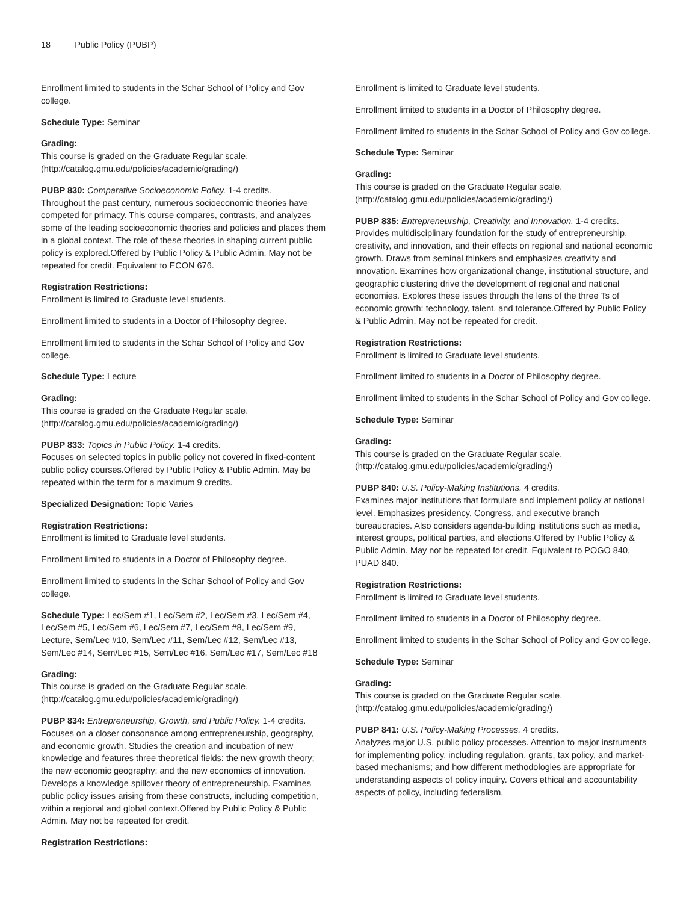18 Public Policy (PUBP)
Enrollment limited to students in the Schar School of Policy and Gov college.
Schedule Type: Seminar
Grading:
This course is graded on the Graduate Regular scale. (http://catalog.gmu.edu/policies/academic/grading/)
PUBP 830: Comparative Socioeconomic Policy. 1-4 credits.
Throughout the past century, numerous socioeconomic theories have competed for primacy. This course compares, contrasts, and analyzes some of the leading socioeconomic theories and policies and places them in a global context. The role of these theories in shaping current public policy is explored.Offered by Public Policy & Public Admin. May not be repeated for credit. Equivalent to ECON 676.
Registration Restrictions:
Enrollment is limited to Graduate level students.
Enrollment limited to students in a Doctor of Philosophy degree.
Enrollment limited to students in the Schar School of Policy and Gov college.
Schedule Type: Lecture
Grading:
This course is graded on the Graduate Regular scale. (http://catalog.gmu.edu/policies/academic/grading/)
PUBP 833: Topics in Public Policy. 1-4 credits.
Focuses on selected topics in public policy not covered in fixed-content public policy courses.Offered by Public Policy & Public Admin. May be repeated within the term for a maximum 9 credits.
Specialized Designation: Topic Varies
Registration Restrictions:
Enrollment is limited to Graduate level students.
Enrollment limited to students in a Doctor of Philosophy degree.
Enrollment limited to students in the Schar School of Policy and Gov college.
Schedule Type: Lec/Sem #1, Lec/Sem #2, Lec/Sem #3, Lec/Sem #4, Lec/Sem #5, Lec/Sem #6, Lec/Sem #7, Lec/Sem #8, Lec/Sem #9, Lecture, Sem/Lec #10, Sem/Lec #11, Sem/Lec #12, Sem/Lec #13, Sem/Lec #14, Sem/Lec #15, Sem/Lec #16, Sem/Lec #17, Sem/Lec #18
Grading:
This course is graded on the Graduate Regular scale. (http://catalog.gmu.edu/policies/academic/grading/)
PUBP 834: Entrepreneurship, Growth, and Public Policy. 1-4 credits.
Focuses on a closer consonance among entrepreneurship, geography, and economic growth. Studies the creation and incubation of new knowledge and features three theoretical fields: the new growth theory; the new economic geography; and the new economics of innovation. Develops a knowledge spillover theory of entrepreneurship. Examines public policy issues arising from these constructs, including competition, within a regional and global context.Offered by Public Policy & Public Admin. May not be repeated for credit.
Registration Restrictions:
Enrollment is limited to Graduate level students.
Enrollment limited to students in a Doctor of Philosophy degree.
Enrollment limited to students in the Schar School of Policy and Gov college.
Schedule Type: Seminar
Grading:
This course is graded on the Graduate Regular scale. (http://catalog.gmu.edu/policies/academic/grading/)
PUBP 835: Entrepreneurship, Creativity, and Innovation. 1-4 credits.
Provides multidisciplinary foundation for the study of entrepreneurship, creativity, and innovation, and their effects on regional and national economic growth. Draws from seminal thinkers and emphasizes creativity and innovation. Examines how organizational change, institutional structure, and geographic clustering drive the development of regional and national economies. Explores these issues through the lens of the three Ts of economic growth: technology, talent, and tolerance.Offered by Public Policy & Public Admin. May not be repeated for credit.
Registration Restrictions:
Enrollment is limited to Graduate level students.
Enrollment limited to students in a Doctor of Philosophy degree.
Enrollment limited to students in the Schar School of Policy and Gov college.
Schedule Type: Seminar
Grading:
This course is graded on the Graduate Regular scale. (http://catalog.gmu.edu/policies/academic/grading/)
PUBP 840: U.S. Policy-Making Institutions. 4 credits.
Examines major institutions that formulate and implement policy at national level. Emphasizes presidency, Congress, and executive branch bureaucracies. Also considers agenda-building institutions such as media, interest groups, political parties, and elections.Offered by Public Policy & Public Admin. May not be repeated for credit. Equivalent to POGO 840, PUAD 840.
Registration Restrictions:
Enrollment is limited to Graduate level students.
Enrollment limited to students in a Doctor of Philosophy degree.
Enrollment limited to students in the Schar School of Policy and Gov college.
Schedule Type: Seminar
Grading:
This course is graded on the Graduate Regular scale. (http://catalog.gmu.edu/policies/academic/grading/)
PUBP 841: U.S. Policy-Making Processes. 4 credits.
Analyzes major U.S. public policy processes. Attention to major instruments for implementing policy, including regulation, grants, tax policy, and market-based mechanisms; and how different methodologies are appropriate for understanding aspects of policy inquiry. Covers ethical and accountability aspects of policy, including federalism,